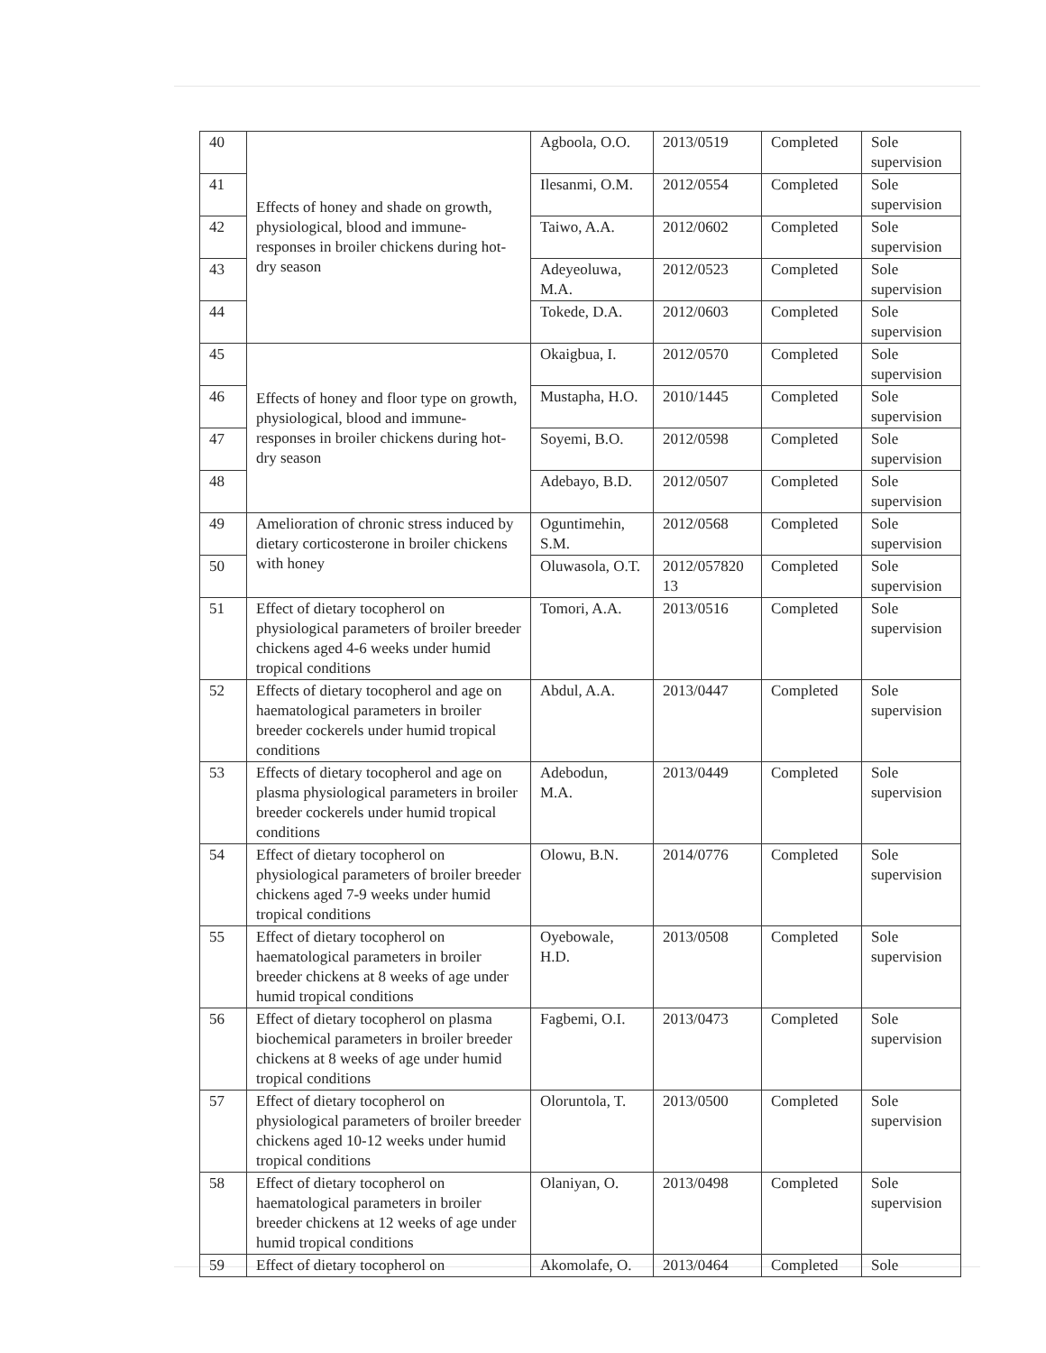| 40 | Effects of honey and shade on growth, physiological, blood and immune-responses in broiler chickens during hot-dry season | Agboola, O.O. | 2013/0519 | Completed | Sole supervision |
| 41 | | Ilesanmi, O.M. | 2012/0554 | Completed | Sole supervision |
| 42 | | Taiwo, A.A. | 2012/0602 | Completed | Sole supervision |
| 43 | | Adeyeoluwa, M.A. | 2012/0523 | Completed | Sole supervision |
| 44 | | Tokede, D.A. | 2012/0603 | Completed | Sole supervision |
| 45 | Effects of honey and floor type on growth, physiological, blood and immune-responses in broiler chickens during hot-dry season | Okaigbua, I. | 2012/0570 | Completed | Sole supervision |
| 46 | | Mustapha, H.O. | 2010/1445 | Completed | Sole supervision |
| 47 | | Soyemi, B.O. | 2012/0598 | Completed | Sole supervision |
| 48 | | Adebayo, B.D. | 2012/0507 | Completed | Sole supervision |
| 49 | Amelioration of chronic stress induced by dietary corticosterone in broiler chickens with honey | Oguntimehin, S.M. | 2012/0568 | Completed | Sole supervision |
| 50 | | Oluwasola, O.T. | 2012/057820 13 | Completed | Sole supervision |
| 51 | Effect of dietary tocopherol on physiological parameters of broiler breeder chickens aged 4-6 weeks under humid tropical conditions | Tomori, A.A. | 2013/0516 | Completed | Sole supervision |
| 52 | Effects of dietary tocopherol and age on haematological parameters in broiler breeder cockerels under humid tropical conditions | Abdul, A.A. | 2013/0447 | Completed | Sole supervision |
| 53 | Effects of dietary tocopherol and age on plasma physiological parameters in broiler breeder cockerels under humid tropical conditions | Adebodun, M.A. | 2013/0449 | Completed | Sole supervision |
| 54 | Effect of dietary tocopherol on physiological parameters of broiler breeder chickens aged 7-9 weeks under humid tropical conditions | Olowu, B.N. | 2014/0776 | Completed | Sole supervision |
| 55 | Effect of dietary tocopherol on haematological parameters in broiler breeder chickens at 8 weeks of age under humid tropical conditions | Oyebowale, H.D. | 2013/0508 | Completed | Sole supervision |
| 56 | Effect of dietary tocopherol on plasma biochemical parameters in broiler breeder chickens at 8 weeks of age under humid tropical conditions | Fagbemi, O.I. | 2013/0473 | Completed | Sole supervision |
| 57 | Effect of dietary tocopherol on physiological parameters of broiler breeder chickens aged 10-12 weeks under humid tropical conditions | Oloruntola, T. | 2013/0500 | Completed | Sole supervision |
| 58 | Effect of dietary tocopherol on haematological parameters in broiler breeder chickens at 12 weeks of age under humid tropical conditions | Olaniyan, O. | 2013/0498 | Completed | Sole supervision |
| 59 | Effect of dietary tocopherol on | Akomolafe, O. | 2013/0464 | Completed | Sole |